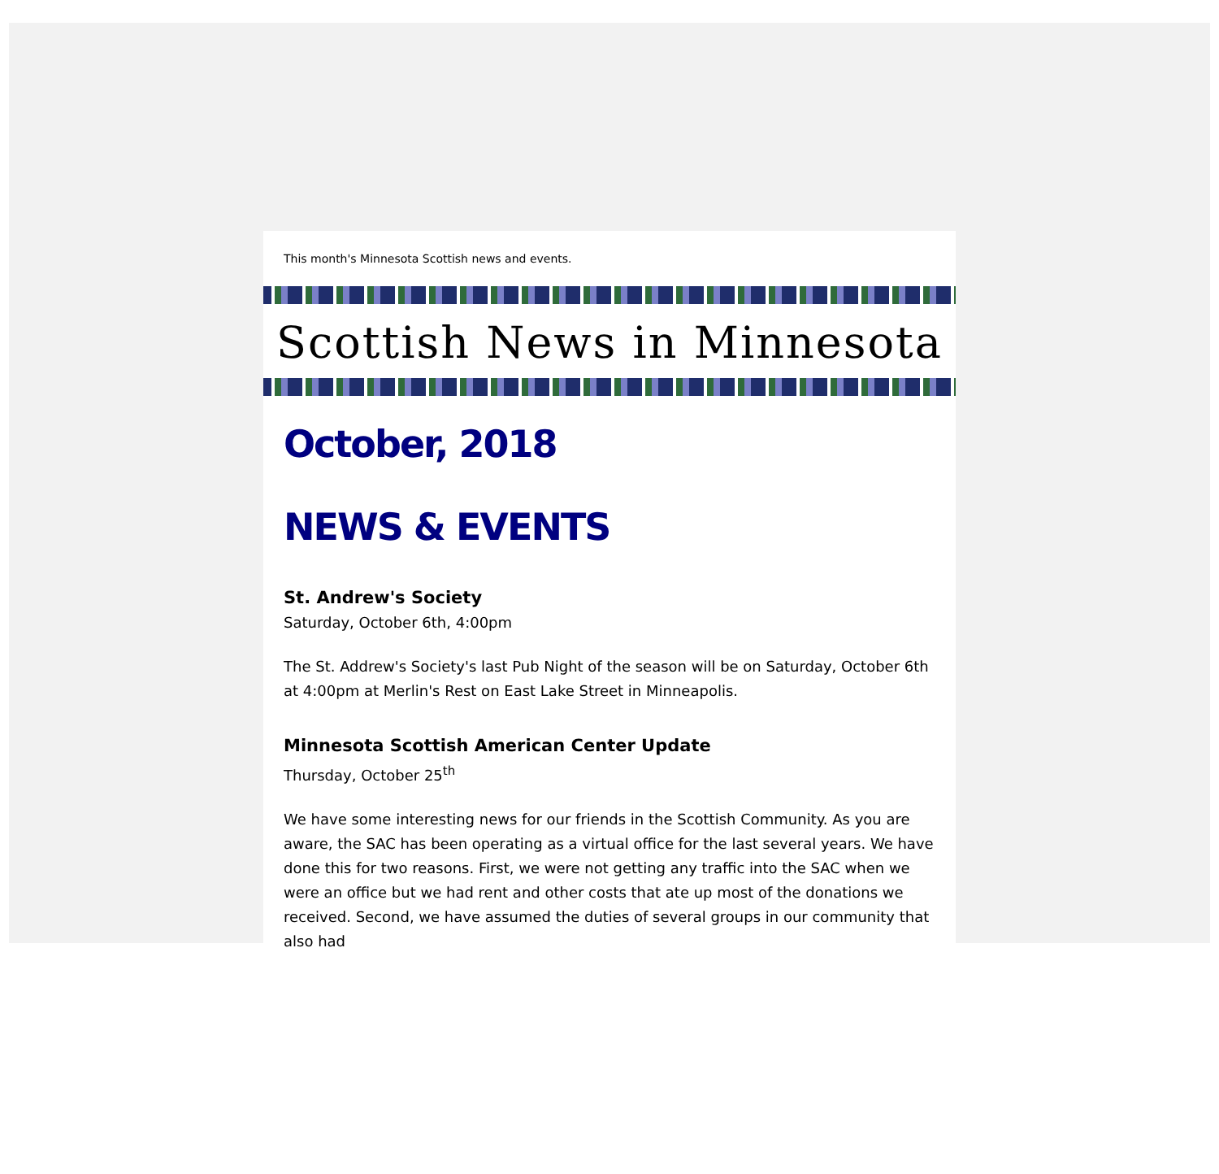This month's Minnesota Scottish news and events.
Scottish News in Minnesota
October, 2018
NEWS & EVENTS
St. Andrew's Society
Saturday, October 6th, 4:00pm
The St. Addrew's Society's last Pub Night of the season will be on Saturday, October 6th at 4:00pm at Merlin's Rest on East Lake Street in Minneapolis.
Minnesota Scottish American Center Update
Thursday, October 25<sup>th</sup>
We have some interesting news for our friends in the Scottish Community. As you are aware, the SAC has been operating as a virtual office for the last several years. We have done this for two reasons. First, we were not getting any traffic into the SAC when we were an office but we had rent and other costs that ate up most of the donations we received. Second, we have assumed the duties of several groups in our community that also had